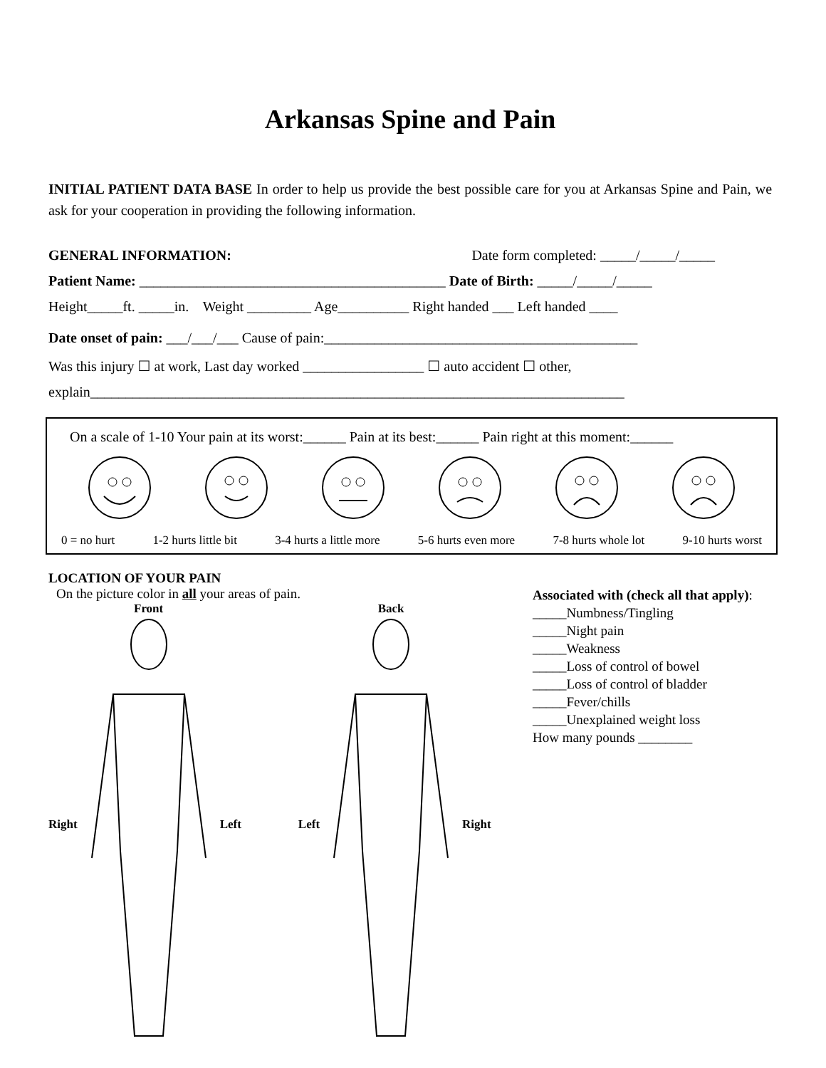Arkansas Spine and Pain
INITIAL PATIENT DATA BASE In order to help us provide the best possible care for you at Arkansas Spine and Pain, we ask for your cooperation in providing the following information.
GENERAL INFORMATION: Date form completed: _____/_____/_____
Patient Name: ___________________________________________ Date of Birth: _____/_____/_____
Height_____ft. _____in. Weight _________ Age__________ Right handed ___ Left handed ____
Date onset of pain: ___/___/___ Cause of pain:____________________________________________
Was this injury ☐ at work, Last day worked _________________ ☐ auto accident ☐ other,
explain___________________________________________________________________________
On a scale of 1-10 Your pain at its worst:______ Pain at its best:______ Pain right at this moment:______
0 = no hurt 1-2 hurts little bit 3-4 hurts a little more 5-6 hurts even more 7-8 hurts whole lot 9-10 hurts worst
LOCATION OF YOUR PAIN
On the picture color in all your areas of pain.
Right Front Left Left Back Right
Associated with (check all that apply):
_____Numbness/Tingling
_____Night pain
_____Weakness
_____Loss of control of bowel
_____Loss of control of bladder
_____Fever/chills
_____Unexplained weight loss
How many pounds ________